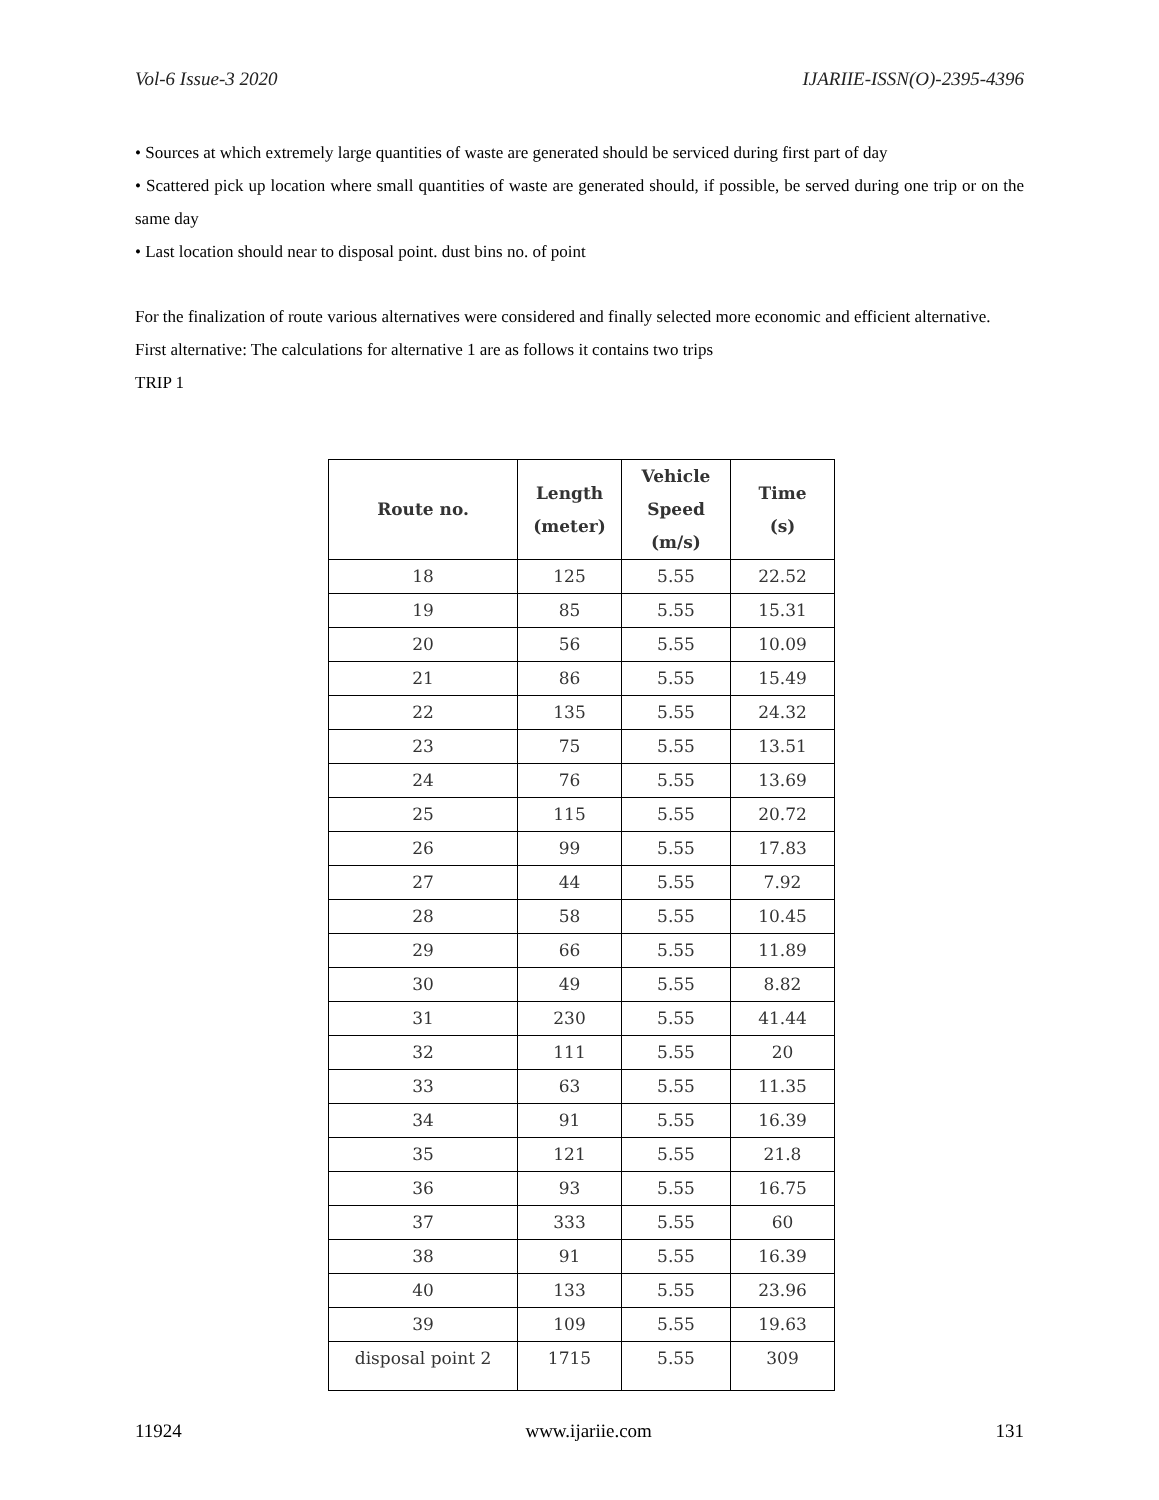Vol-6 Issue-3 2020 IJARIIE-ISSN(O)-2395-4396
• Sources at which extremely large quantities of waste are generated should be serviced during first part of day
• Scattered pick up location where small quantities of waste are generated should, if possible, be served during one trip or on the same day
• Last location should near to disposal point. dust bins no. of point
For the finalization of route various alternatives were considered and finally selected more economic and efficient alternative.
First alternative: The calculations for alternative 1 are as follows it contains two trips
TRIP 1
| Route no. | Length (meter) | Vehicle Speed (m/s) | Time (s) |
| --- | --- | --- | --- |
| 18 | 125 | 5.55 | 22.52 |
| 19 | 85 | 5.55 | 15.31 |
| 20 | 56 | 5.55 | 10.09 |
| 21 | 86 | 5.55 | 15.49 |
| 22 | 135 | 5.55 | 24.32 |
| 23 | 75 | 5.55 | 13.51 |
| 24 | 76 | 5.55 | 13.69 |
| 25 | 115 | 5.55 | 20.72 |
| 26 | 99 | 5.55 | 17.83 |
| 27 | 44 | 5.55 | 7.92 |
| 28 | 58 | 5.55 | 10.45 |
| 29 | 66 | 5.55 | 11.89 |
| 30 | 49 | 5.55 | 8.82 |
| 31 | 230 | 5.55 | 41.44 |
| 32 | 111 | 5.55 | 20 |
| 33 | 63 | 5.55 | 11.35 |
| 34 | 91 | 5.55 | 16.39 |
| 35 | 121 | 5.55 | 21.8 |
| 36 | 93 | 5.55 | 16.75 |
| 37 | 333 | 5.55 | 60 |
| 38 | 91 | 5.55 | 16.39 |
| 40 | 133 | 5.55 | 23.96 |
| 39 | 109 | 5.55 | 19.63 |
| disposal point 2 | 1715 | 5.55 | 309 |
11924 www.ijariie.com 131